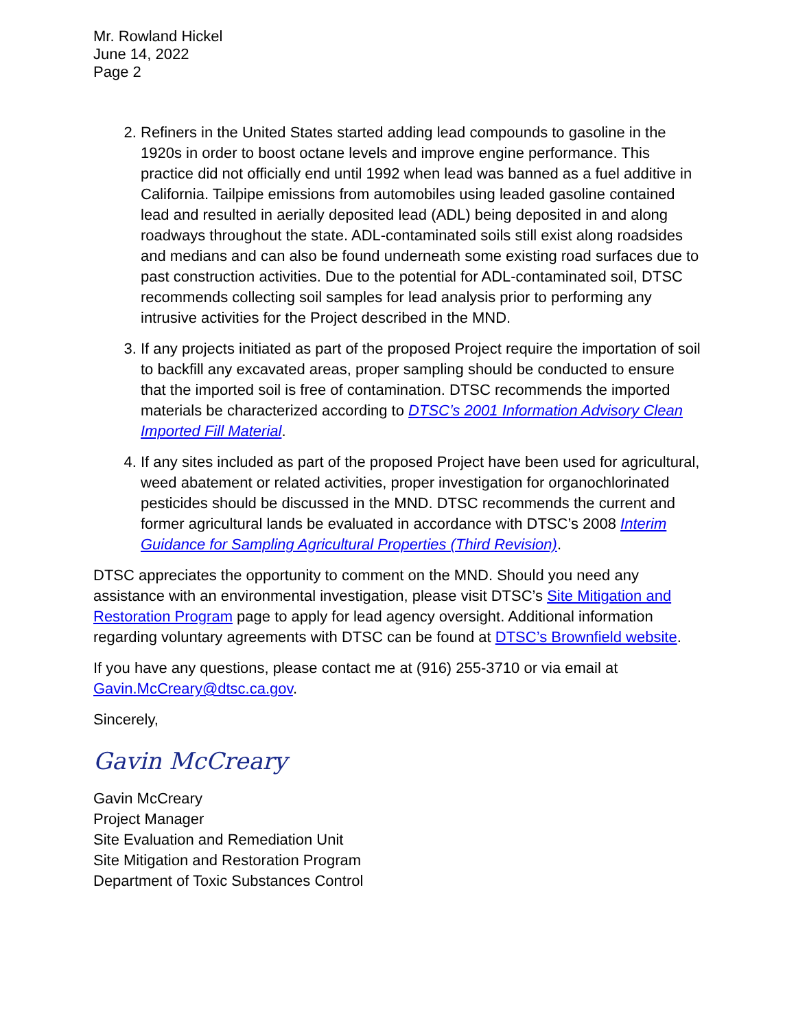Mr. Rowland Hickel
June 14, 2022
Page 2
2. Refiners in the United States started adding lead compounds to gasoline in the 1920s in order to boost octane levels and improve engine performance. This practice did not officially end until 1992 when lead was banned as a fuel additive in California. Tailpipe emissions from automobiles using leaded gasoline contained lead and resulted in aerially deposited lead (ADL) being deposited in and along roadways throughout the state. ADL-contaminated soils still exist along roadsides and medians and can also be found underneath some existing road surfaces due to past construction activities. Due to the potential for ADL-contaminated soil, DTSC recommends collecting soil samples for lead analysis prior to performing any intrusive activities for the Project described in the MND.
3. If any projects initiated as part of the proposed Project require the importation of soil to backfill any excavated areas, proper sampling should be conducted to ensure that the imported soil is free of contamination. DTSC recommends the imported materials be characterized according to DTSC’s 2001 Information Advisory Clean Imported Fill Material.
4. If any sites included as part of the proposed Project have been used for agricultural, weed abatement or related activities, proper investigation for organochlorinated pesticides should be discussed in the MND. DTSC recommends the current and former agricultural lands be evaluated in accordance with DTSC’s 2008 Interim Guidance for Sampling Agricultural Properties (Third Revision).
DTSC appreciates the opportunity to comment on the MND. Should you need any assistance with an environmental investigation, please visit DTSC’s Site Mitigation and Restoration Program page to apply for lead agency oversight. Additional information regarding voluntary agreements with DTSC can be found at DTSC’s Brownfield website.
If you have any questions, please contact me at (916) 255-3710 or via email at Gavin.McCreary@dtsc.ca.gov.
Sincerely,
Gavin McCreary
Gavin McCreary
Project Manager
Site Evaluation and Remediation Unit
Site Mitigation and Restoration Program
Department of Toxic Substances Control